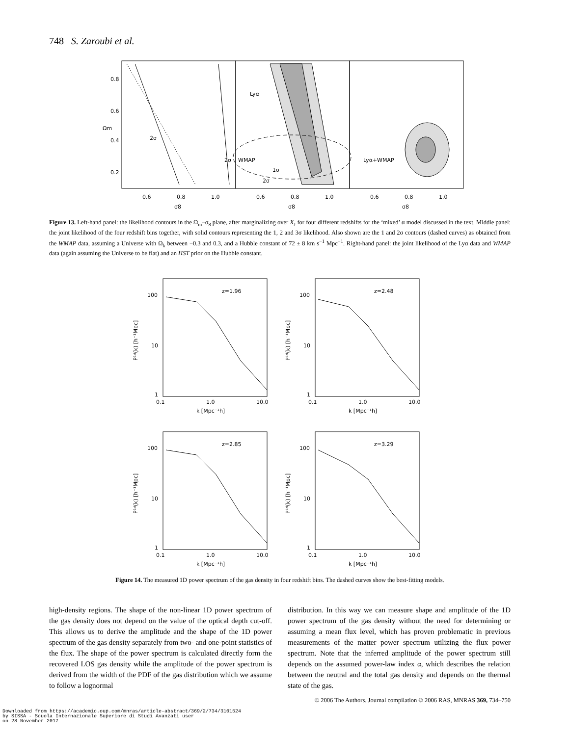748 S. Zaroubi et al.
Ωm
0.8
0.6
0.4
0.2
0.6
0.8
1.0
0.6
0.8
1.0
0.6
0.8
1.0
σ8
σ8
σ8
2σ
2σ
Lyα
WMAP
1σ
2σ
Lyα+WMAP
Figure 13. Left-hand panel: the likelihood contours in the Ω<sub>m</sub>–σ<sub>8</sub> plane, after marginalizing over X<sub>J</sub> for four different redshifts for the ‘mixed’ α model discussed in the text. Middle panel: the joint likelihood of the four redshift bins together, with solid contours representing the 1, 2 and 3σ likelihood. Also shown are the 1 and 2σ contours (dashed curves) as obtained from the WMAP data, assuming a Universe with Ω<sub>k</sub> between −0.3 and 0.3, and a Hubble constant of 72 ± 8 km s<sup>−1</sup> Mpc<sup>−1</sup>. Right-hand panel: the joint likelihood of the Lyα data and WMAP data (again assuming the Universe to be flat) and an HST prior on the Hubble constant.
z=1.96
100
10
1
0.1
1.0
10.0
k [Mpc⁻¹h]
P¹ᵈ(k) [h⁻¹Mpc]
z=2.48
100
10
1
0.1
1.0
10.0
k [Mpc⁻¹h]
P¹ᵈ(k) [h⁻¹Mpc]
z=2.85
100
10
1
0.1
1.0
10.0
k [Mpc⁻¹h]
P¹ᵈ(k) [h⁻¹Mpc]
z=3.29
100
10
1
0.1
1.0
10.0
k [Mpc⁻¹h]
P¹ᵈ(k) [h⁻¹Mpc]
Figure 14. The measured 1D power spectrum of the gas density in four redshift bins. The dashed curves show the best-fitting models.
high-density regions. The shape of the non-linear 1D power spectrum of the gas density does not depend on the value of the optical depth cut-off. This allows us to derive the amplitude and the shape of the 1D power spectrum of the gas density separately from two- and one-point statistics of the flux. The shape of the power spectrum is calculated directly form the recovered LOS gas density while the amplitude of the power spectrum is derived from the width of the PDF of the gas distribution which we assume to follow a lognormal
distribution. In this way we can measure shape and amplitude of the 1D power spectrum of the gas density without the need for determining or assuming a mean flux level, which has proven problematic in previous measurements of the matter power spectrum utilizing the flux power spectrum. Note that the inferred amplitude of the power spectrum still depends on the assumed power-law index α, which describes the relation between the neutral and the total gas density and depends on the thermal state of the gas.
© 2006 The Authors. Journal compilation © 2006 RAS, MNRAS 369, 734–750
Downloaded from https://academic.oup.com/mnras/article-abstract/369/2/734/3101524
by SISSA - Scuola Internazionale Superiore di Studi Avanzati user
on 28 November 2017